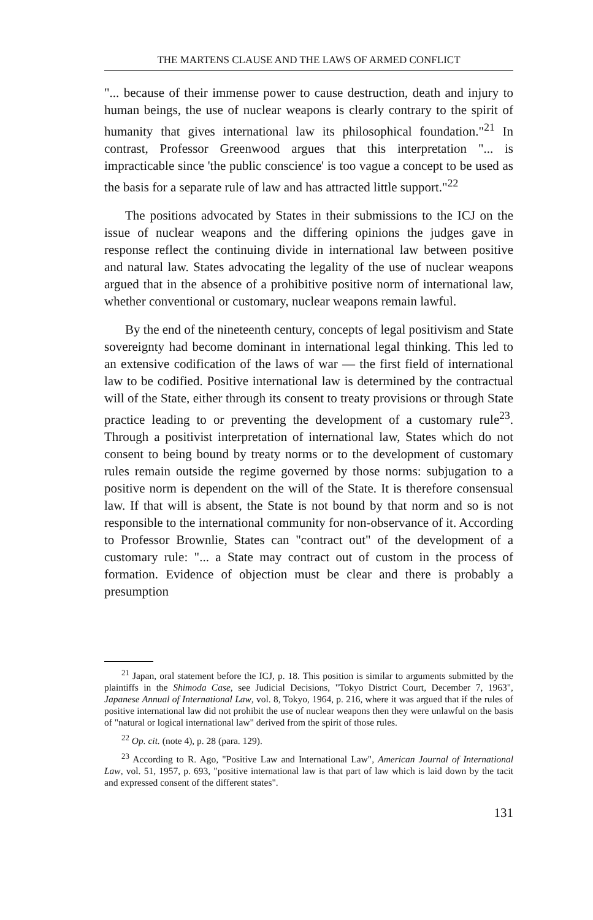THE MARTENS CLAUSE AND THE LAWS OF ARMED CONFLICT
"... because of their immense power to cause destruction, death and injury to human beings, the use of nuclear weapons is clearly contrary to the spirit of humanity that gives international law its philosophical foundation."<sup>21</sup> In contrast, Professor Greenwood argues that this interpretation "... is impracticable since 'the public conscience' is too vague a concept to be used as the basis for a separate rule of law and has attracted little support."<sup>22</sup>
The positions advocated by States in their submissions to the ICJ on the issue of nuclear weapons and the differing opinions the judges gave in response reflect the continuing divide in international law between positive and natural law. States advocating the legality of the use of nuclear weapons argued that in the absence of a prohibitive positive norm of international law, whether conventional or customary, nuclear weapons remain lawful.
By the end of the nineteenth century, concepts of legal positivism and State sovereignty had become dominant in international legal thinking. This led to an extensive codification of the laws of war — the first field of international law to be codified. Positive international law is determined by the contractual will of the State, either through its consent to treaty provisions or through State practice leading to or preventing the development of a customary rule<sup>23</sup>. Through a positivist interpretation of international law, States which do not consent to being bound by treaty norms or to the development of customary rules remain outside the regime governed by those norms: subjugation to a positive norm is dependent on the will of the State. It is therefore consensual law. If that will is absent, the State is not bound by that norm and so is not responsible to the international community for non-observance of it. According to Professor Brownlie, States can "contract out" of the development of a customary rule: "... a State may contract out of custom in the process of formation. Evidence of objection must be clear and there is probably a presumption
<sup>21</sup> Japan, oral statement before the ICJ, p. 18. This position is similar to arguments submitted by the plaintiffs in the Shimoda Case, see Judicial Decisions, "Tokyo District Court, December 7, 1963", Japanese Annual of International Law, vol. 8, Tokyo, 1964, p. 216, where it was argued that if the rules of positive international law did not prohibit the use of nuclear weapons then they were unlawful on the basis of "natural or logical international law" derived from the spirit of those rules.
<sup>22</sup> Op. cit. (note 4), p. 28 (para. 129).
<sup>23</sup> According to R. Ago, "Positive Law and International Law", American Journal of International Law, vol. 51, 1957, p. 693, "positive international law is that part of law which is laid down by the tacit and expressed consent of the different states".
131